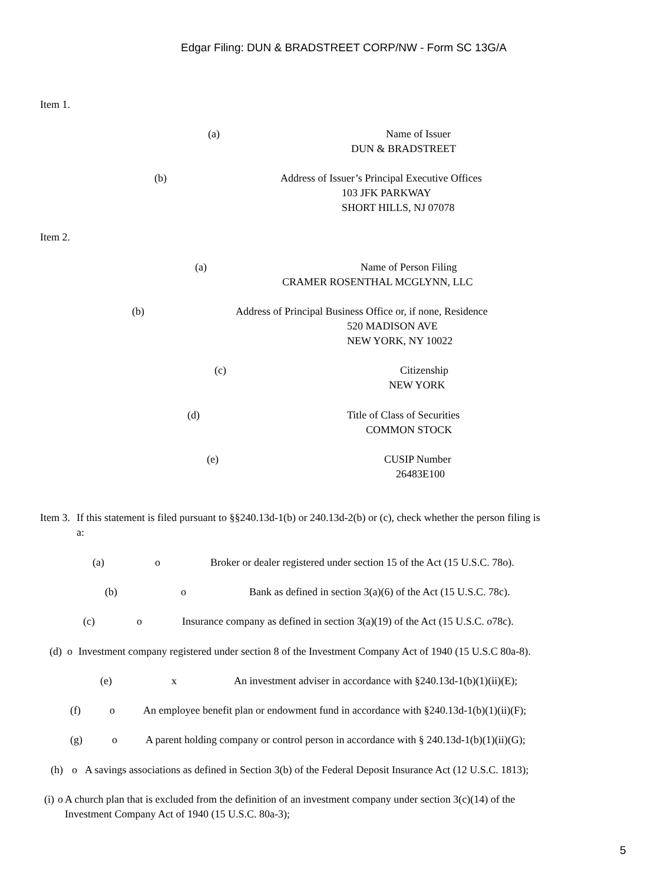Edgar Filing: DUN & BRADSTREET CORP/NW - Form SC 13G/A
Item 1.
(a) Name of Issuer
DUN & BRADSTREET
(b) Address of Issuer’s Principal Executive Offices
103 JFK PARKWAY
SHORT HILLS, NJ 07078
Item 2.
(a) Name of Person Filing
CRAMER ROSENTHAL MCGLYNN, LLC
(b) Address of Principal Business Office or, if none, Residence
520 MADISON AVE
NEW YORK, NY 10022
(c) Citizenship
NEW YORK
(d) Title of Class of Securities
COMMON STOCK
(e) CUSIP Number
26483E100
Item 3. If this statement is filed pursuant to §§240.13d-1(b) or 240.13d-2(b) or (c), check whether the person filing is
a:
(a) o Broker or dealer registered under section 15 of the Act (15 U.S.C. 78o).
(b) o Bank as defined in section 3(a)(6) of the Act (15 U.S.C. 78c).
(c) o Insurance company as defined in section 3(a)(19) of the Act (15 U.S.C. o78c).
(d) o Investment company registered under section 8 of the Investment Company Act of 1940 (15 U.S.C 80a-8).
(e) x An investment adviser in accordance with §240.13d-1(b)(1)(ii)(E);
(f) o An employee benefit plan or endowment fund in accordance with §240.13d-1(b)(1)(ii)(F);
(g) o A parent holding company or control person in accordance with § 240.13d-1(b)(1)(ii)(G);
(h) o A savings associations as defined in Section 3(b) of the Federal Deposit Insurance Act (12 U.S.C. 1813);
(i) o A church plan that is excluded from the definition of an investment company under section 3(c)(14) of the
Investment Company Act of 1940 (15 U.S.C. 80a-3);
5